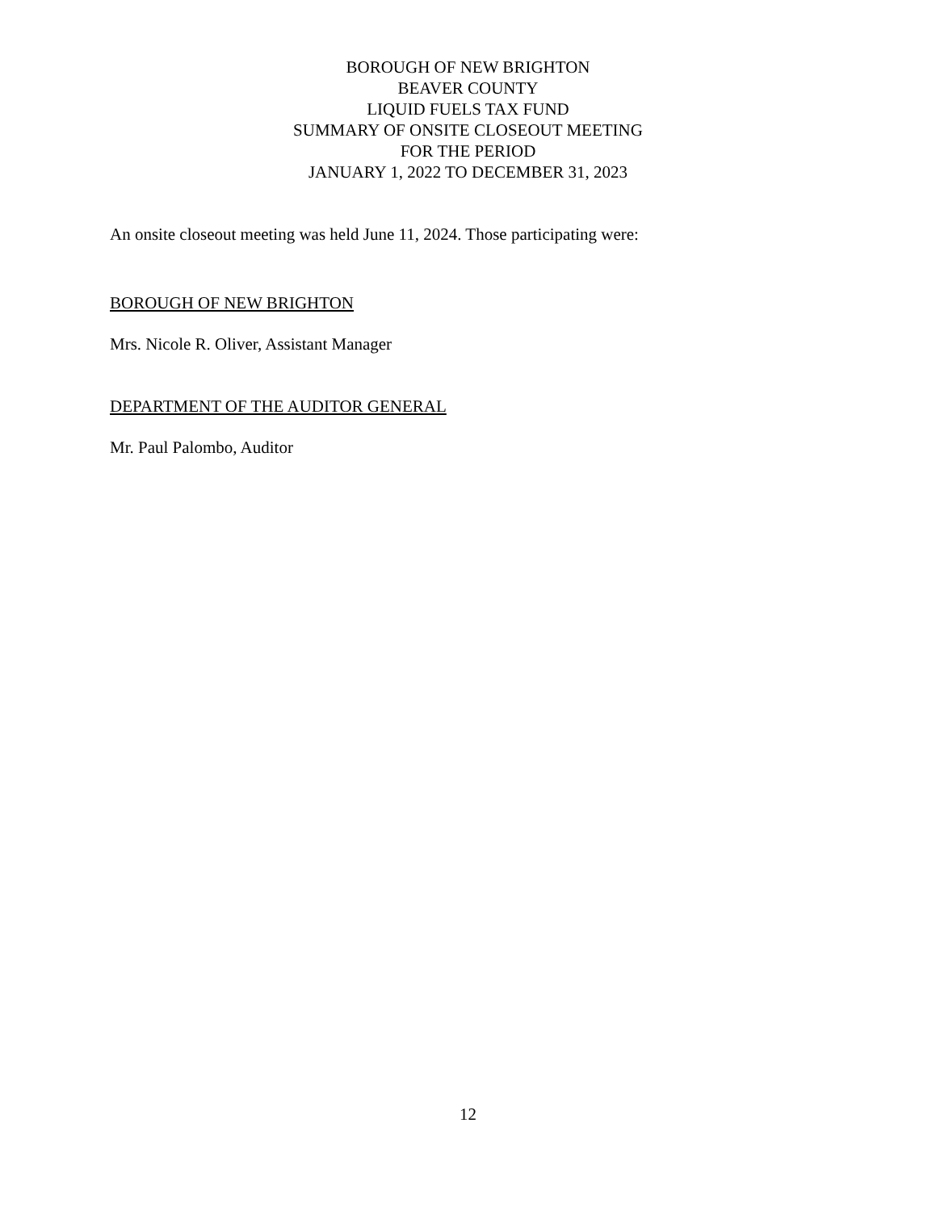BOROUGH OF NEW BRIGHTON
BEAVER COUNTY
LIQUID FUELS TAX FUND
SUMMARY OF ONSITE CLOSEOUT MEETING
FOR THE PERIOD
JANUARY 1, 2022 TO DECEMBER 31, 2023
An onsite closeout meeting was held June 11, 2024. Those participating were:
BOROUGH OF NEW BRIGHTON
Mrs. Nicole R. Oliver, Assistant Manager
DEPARTMENT OF THE AUDITOR GENERAL
Mr. Paul Palombo, Auditor
12